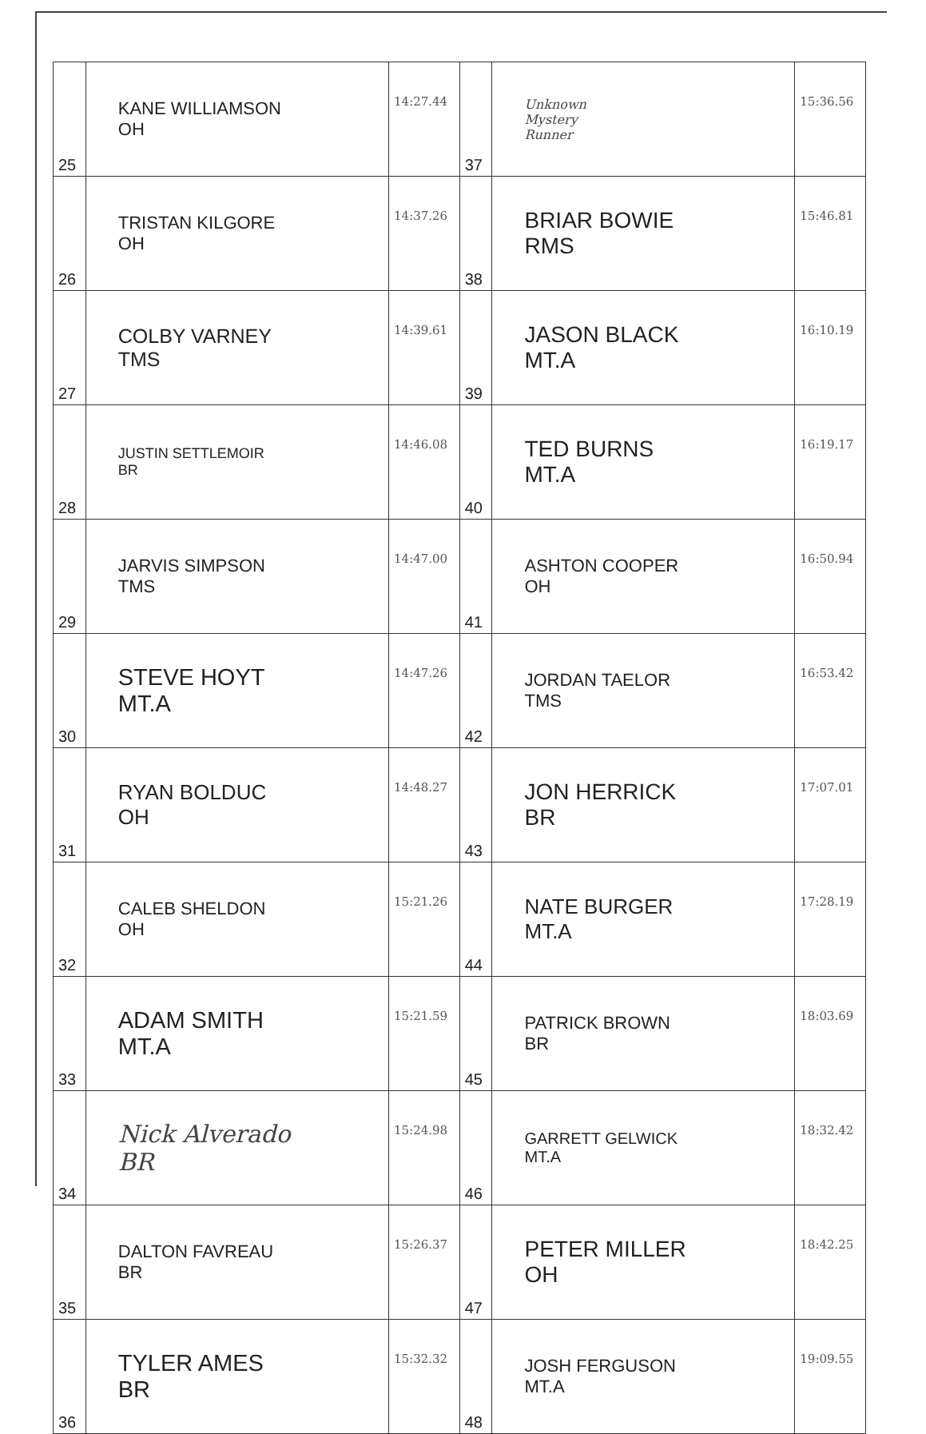| 25 | KANE WILLIAMSON OH | 14:27.44 | 37 | Unknown Mystery Runner | 15:36.56 |
| 26 | TRISTAN KILGORE OH | 14:37.26 | 38 | BRIAR BOWIE RMS | 15:46.81 |
| 27 | COLBY VARNEY TMS | 14:39.61 | 39 | JASON BLACK MT.A | 16:10.19 |
| 28 | JUSTIN SETTLEMOIR BR | 14:46.08 | 40 | TED BURNS MT.A | 16:19.17 |
| 29 | JARVIS SIMPSON TMS | 14:47.00 | 41 | ASHTON COOPER OH | 16:50.94 |
| 30 | STEVE HOYT MT.A | 14:47.26 | 42 | JORDAN TAELOR TMS | 16:53.42 |
| 31 | RYAN BOLDUC OH | 14:48.27 | 43 | JON HERRICK BR | 17:07.01 |
| 32 | CALEB SHELDON OH | 15:21.26 | 44 | NATE BURGER MT.A | 17:28.19 |
| 33 | ADAM SMITH MT.A | 15:21.59 | 45 | PATRICK BROWN BR | 18:03.69 |
| 34 | Nick Alverado BR | 15:24.98 | 46 | GARRETT GELWICK MT.A | 18:32.42 |
| 35 | DALTON FAVREAU BR | 15:26.37 | 47 | PETER MILLER OH | 18:42.25 |
| 36 | TYLER AMES BR | 15:32.32 | 48 | JOSH FERGUSON MT.A | 19:09.55 |